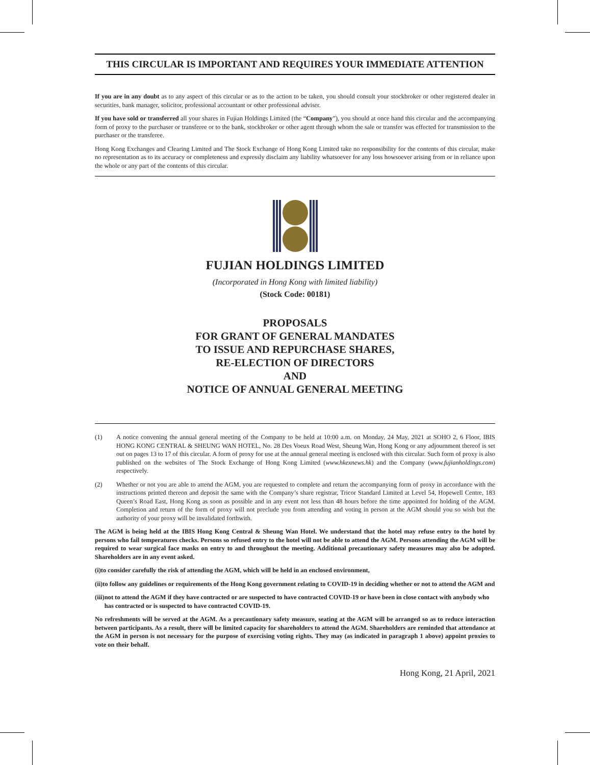THIS CIRCULAR IS IMPORTANT AND REQUIRES YOUR IMMEDIATE ATTENTION
If you are in any doubt as to any aspect of this circular or as to the action to be taken, you should consult your stockbroker or other registered dealer in securities, bank manager, solicitor, professional accountant or other professional adviser.
If you have sold or transferred all your shares in Fujian Holdings Limited (the “Company”), you should at once hand this circular and the accompanying form of proxy to the purchaser or transferee or to the bank, stockbroker or other agent through whom the sale or transfer was effected for transmission to the purchaser or the transferee.
Hong Kong Exchanges and Clearing Limited and The Stock Exchange of Hong Kong Limited take no responsibility for the contents of this circular, make no representation as to its accuracy or completeness and expressly disclaim any liability whatsoever for any loss howsoever arising from or in reliance upon the whole or any part of the contents of this circular.
FUJIAN HOLDINGS LIMITED
(Incorporated in Hong Kong with limited liability)
(Stock Code: 00181)
PROPOSALS
FOR GRANT OF GENERAL MANDATES
TO ISSUE AND REPURCHASE SHARES,
RE-ELECTION OF DIRECTORS
AND
NOTICE OF ANNUAL GENERAL MEETING
(1) A notice convening the annual general meeting of the Company to be held at 10:00 a.m. on Monday, 24 May, 2021 at SOHO 2, 6 Floor, IBIS HONG KONG CENTRAL & SHEUNG WAN HOTEL, No. 28 Des Voeux Road West, Sheung Wan, Hong Kong or any adjournment thereof is set out on pages 13 to 17 of this circular. A form of proxy for use at the annual general meeting is enclosed with this circular. Such form of proxy is also published on the websites of The Stock Exchange of Hong Kong Limited (www.hkexnews.hk) and the Company (www.fujianholdings.com) respectively.
(2) Whether or not you are able to attend the AGM, you are requested to complete and return the accompanying form of proxy in accordance with the instructions printed thereon and deposit the same with the Company’s share registrar, Tricor Standard Limited at Level 54, Hopewell Centre, 183 Queen’s Road East, Hong Kong as soon as possible and in any event not less than 48 hours before the time appointed for holding of the AGM. Completion and return of the form of proxy will not preclude you from attending and voting in person at the AGM should you so wish but the authority of your proxy will be invalidated forthwith.
The AGM is being held at the IBIS Hong Kong Central & Sheung Wan Hotel. We understand that the hotel may refuse entry to the hotel by persons who fail temperatures checks. Persons so refused entry to the hotel will not be able to attend the AGM. Persons attending the AGM will be required to wear surgical face masks on entry to and throughout the meeting. Additional precautionary safety measures may also be adopted. Shareholders are in any event asked.
(i) to consider carefully the risk of attending the AGM, which will be held in an enclosed environment,
(ii) to follow any guidelines or requirements of the Hong Kong government relating to COVID-19 in deciding whether or not to attend the AGM and
(iii) not to attend the AGM if they have contracted or are suspected to have contracted COVID-19 or have been in close contact with anybody who has contracted or is suspected to have contracted COVID-19.
No refreshments will be served at the AGM. As a precautionary safety measure, seating at the AGM will be arranged so as to reduce interaction between participants. As a result, there will be limited capacity for shareholders to attend the AGM. Shareholders are reminded that attendance at the AGM in person is not necessary for the purpose of exercising voting rights. They may (as indicated in paragraph 1 above) appoint proxies to vote on their behalf.
Hong Kong, 21 April, 2021